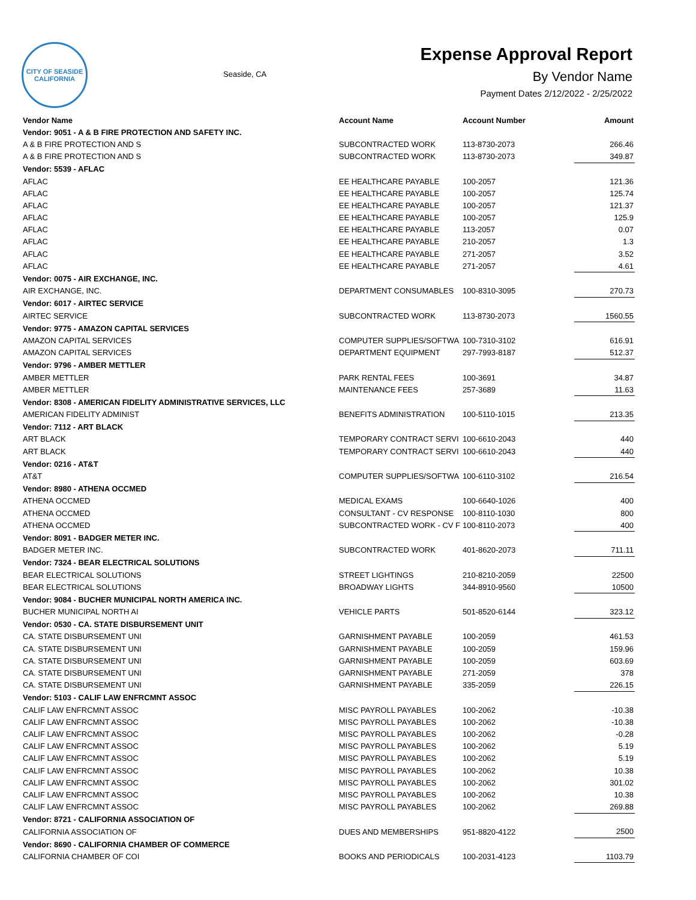CITY OF SEASIDE
CALIFORNIA
Seaside, CA
Expense Approval Report
By Vendor Name
Payment Dates 2/12/2022 - 2/25/2022
| Vendor Name | Account Name | Account Number | Amount |
| --- | --- | --- | --- |
| Vendor: 9051 - A & B FIRE PROTECTION AND SAFETY INC. | | | |
| A & B FIRE PROTECTION AND S | SUBCONTRACTED WORK | 113-8730-2073 | 266.46 |
| A & B FIRE PROTECTION AND S | SUBCONTRACTED WORK | 113-8730-2073 | 349.87 |
| Vendor: 5539 - AFLAC | | | |
| AFLAC | EE HEALTHCARE PAYABLE | 100-2057 | 121.36 |
| AFLAC | EE HEALTHCARE PAYABLE | 100-2057 | 125.74 |
| AFLAC | EE HEALTHCARE PAYABLE | 100-2057 | 121.37 |
| AFLAC | EE HEALTHCARE PAYABLE | 100-2057 | 125.9 |
| AFLAC | EE HEALTHCARE PAYABLE | 113-2057 | 0.07 |
| AFLAC | EE HEALTHCARE PAYABLE | 210-2057 | 1.3 |
| AFLAC | EE HEALTHCARE PAYABLE | 271-2057 | 3.52 |
| AFLAC | EE HEALTHCARE PAYABLE | 271-2057 | 4.61 |
| Vendor: 0075 - AIR EXCHANGE, INC. | | | |
| AIR EXCHANGE, INC. | DEPARTMENT CONSUMABLES | 100-8310-3095 | 270.73 |
| Vendor: 6017 - AIRTEC SERVICE | | | |
| AIRTEC SERVICE | SUBCONTRACTED WORK | 113-8730-2073 | 1560.55 |
| Vendor: 9775 - AMAZON CAPITAL SERVICES | | | |
| AMAZON CAPITAL SERVICES | COMPUTER SUPPLIES/SOFTWA | 100-7310-3102 | 616.91 |
| AMAZON CAPITAL SERVICES | DEPARTMENT EQUIPMENT | 297-7993-8187 | 512.37 |
| Vendor: 9796 - AMBER METTLER | | | |
| AMBER METTLER | PARK RENTAL FEES | 100-3691 | 34.87 |
| AMBER METTLER | MAINTENANCE FEES | 257-3689 | 11.63 |
| Vendor: 8308 - AMERICAN FIDELITY ADMINISTRATIVE SERVICES, LLC | | | |
| AMERICAN FIDELITY ADMINIST | BENEFITS ADMINISTRATION | 100-5110-1015 | 213.35 |
| Vendor: 7112 - ART BLACK | | | |
| ART BLACK | TEMPORARY CONTRACT SERVI | 100-6610-2043 | 440 |
| ART BLACK | TEMPORARY CONTRACT SERVI | 100-6610-2043 | 440 |
| Vendor: 0216 - AT&T | | | |
| AT&T | COMPUTER SUPPLIES/SOFTWA | 100-6110-3102 | 216.54 |
| Vendor: 8980 - ATHENA OCCMED | | | |
| ATHENA OCCMED | MEDICAL EXAMS | 100-6640-1026 | 400 |
| ATHENA OCCMED | CONSULTANT - CV RESPONSE | 100-8110-1030 | 800 |
| ATHENA OCCMED | SUBCONTRACTED WORK - CV F | 100-8110-2073 | 400 |
| Vendor: 8091 - BADGER METER INC. | | | |
| BADGER METER INC. | SUBCONTRACTED WORK | 401-8620-2073 | 711.11 |
| Vendor: 7324 - BEAR ELECTRICAL SOLUTIONS | | | |
| BEAR ELECTRICAL SOLUTIONS | STREET LIGHTINGS | 210-8210-2059 | 22500 |
| BEAR ELECTRICAL SOLUTIONS | BROADWAY LIGHTS | 344-8910-9560 | 10500 |
| Vendor: 9084 - BUCHER MUNICIPAL NORTH AMERICA INC. | | | |
| BUCHER MUNICIPAL NORTH AI | VEHICLE PARTS | 501-8520-6144 | 323.12 |
| Vendor: 0530 - CA. STATE DISBURSEMENT UNIT | | | |
| CA. STATE DISBURSEMENT UNI | GARNISHMENT PAYABLE | 100-2059 | 461.53 |
| CA. STATE DISBURSEMENT UNI | GARNISHMENT PAYABLE | 100-2059 | 159.96 |
| CA. STATE DISBURSEMENT UNI | GARNISHMENT PAYABLE | 100-2059 | 603.69 |
| CA. STATE DISBURSEMENT UNI | GARNISHMENT PAYABLE | 271-2059 | 378 |
| CA. STATE DISBURSEMENT UNI | GARNISHMENT PAYABLE | 335-2059 | 226.15 |
| Vendor: 5103 - CALIF LAW ENFRCMNT ASSOC | | | |
| CALIF LAW ENFRCMNT ASSOC | MISC PAYROLL PAYABLES | 100-2062 | -10.38 |
| CALIF LAW ENFRCMNT ASSOC | MISC PAYROLL PAYABLES | 100-2062 | -10.38 |
| CALIF LAW ENFRCMNT ASSOC | MISC PAYROLL PAYABLES | 100-2062 | -0.28 |
| CALIF LAW ENFRCMNT ASSOC | MISC PAYROLL PAYABLES | 100-2062 | 5.19 |
| CALIF LAW ENFRCMNT ASSOC | MISC PAYROLL PAYABLES | 100-2062 | 5.19 |
| CALIF LAW ENFRCMNT ASSOC | MISC PAYROLL PAYABLES | 100-2062 | 10.38 |
| CALIF LAW ENFRCMNT ASSOC | MISC PAYROLL PAYABLES | 100-2062 | 301.02 |
| CALIF LAW ENFRCMNT ASSOC | MISC PAYROLL PAYABLES | 100-2062 | 10.38 |
| CALIF LAW ENFRCMNT ASSOC | MISC PAYROLL PAYABLES | 100-2062 | 269.88 |
| Vendor: 8721 - CALIFORNIA ASSOCIATION OF | | | |
| CALIFORNIA ASSOCIATION OF | DUES AND MEMBERSHIPS | 951-8820-4122 | 2500 |
| Vendor: 8690 - CALIFORNIA CHAMBER OF COMMERCE | | | |
| CALIFORNIA CHAMBER OF COI | BOOKS AND PERIODICALS | 100-2031-4123 | 1103.79 |